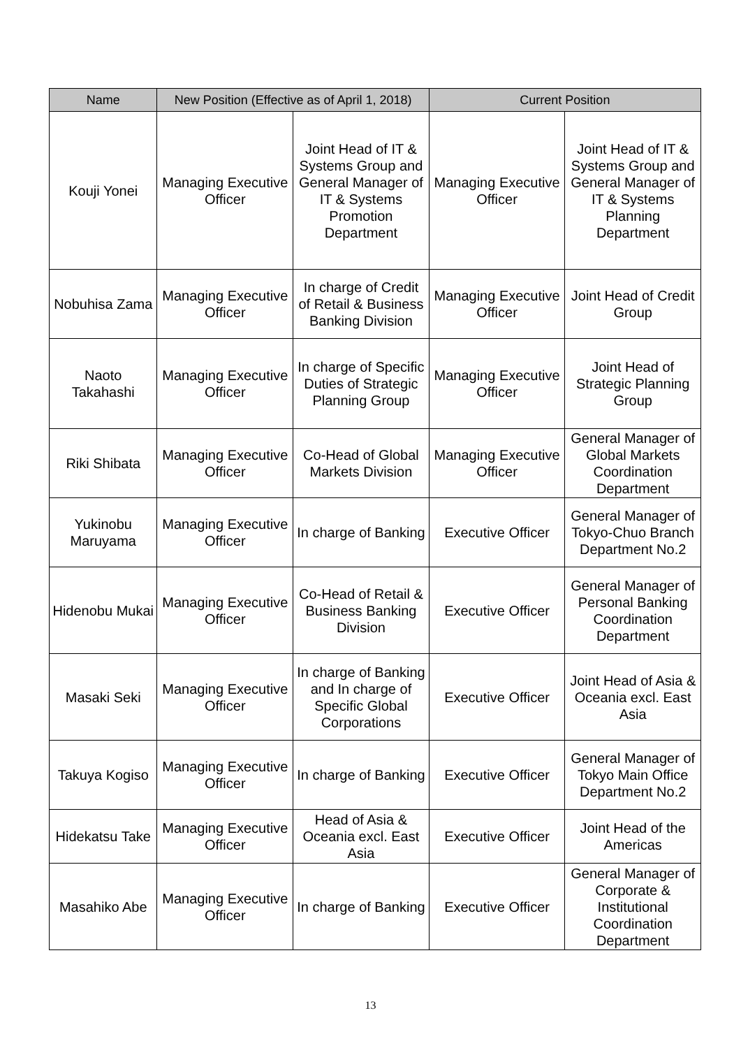| Name | New Position (Effective as of April 1, 2018) | | Current Position | |
| --- | --- | --- | --- | --- |
| Kouji Yonei | Managing Executive Officer | Joint Head of IT & Systems Group and General Manager of IT & Systems Promotion Department | Managing Executive Officer | Joint Head of IT & Systems Group and General Manager of IT & Systems Planning Department |
| Nobuhisa Zama | Managing Executive Officer | In charge of Credit of Retail & Business Banking Division | Managing Executive Officer | Joint Head of Credit Group |
| Naoto Takahashi | Managing Executive Officer | In charge of Specific Duties of Strategic Planning Group | Managing Executive Officer | Joint Head of Strategic Planning Group |
| Riki Shibata | Managing Executive Officer | Co-Head of Global Markets Division | Managing Executive Officer | General Manager of Global Markets Coordination Department |
| Yukinobu Maruyama | Managing Executive Officer | In charge of Banking | Executive Officer | General Manager of Tokyo-Chuo Branch Department No.2 |
| Hidenobu Mukai | Managing Executive Officer | Co-Head of Retail & Business Banking Division | Executive Officer | General Manager of Personal Banking Coordination Department |
| Masaki Seki | Managing Executive Officer | In charge of Banking and In charge of Specific Global Corporations | Executive Officer | Joint Head of Asia & Oceania excl. East Asia |
| Takuya Kogiso | Managing Executive Officer | In charge of Banking | Executive Officer | General Manager of Tokyo Main Office Department No.2 |
| Hidekatsu Take | Managing Executive Officer | Head of Asia & Oceania excl. East Asia | Executive Officer | Joint Head of the Americas |
| Masahiko Abe | Managing Executive Officer | In charge of Banking | Executive Officer | General Manager of Corporate & Institutional Coordination Department |
13